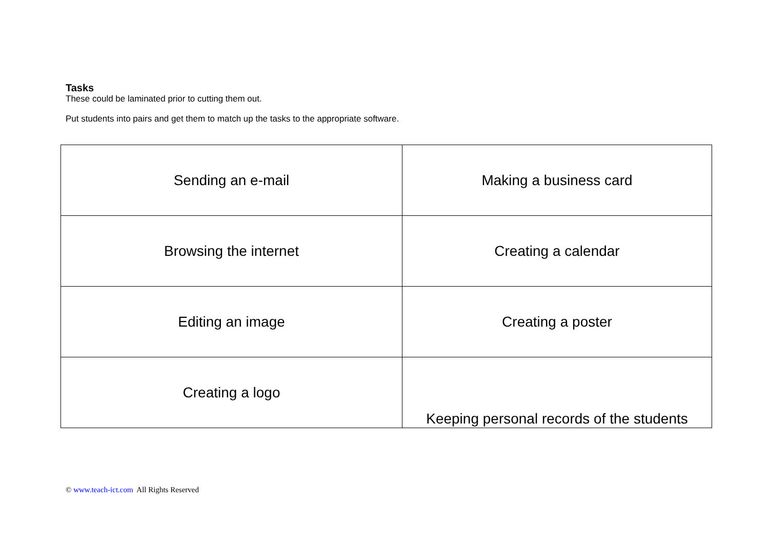Tasks
These could be laminated prior to cutting them out.
Put students into pairs and get them to match up the tasks to the appropriate software.
| Sending an e-mail | Making a business card |
| Browsing the internet | Creating a calendar |
| Editing an image | Creating a poster |
| Creating a logo | Keeping personal records of the students |
© www.teach-ict.com All Rights Reserved